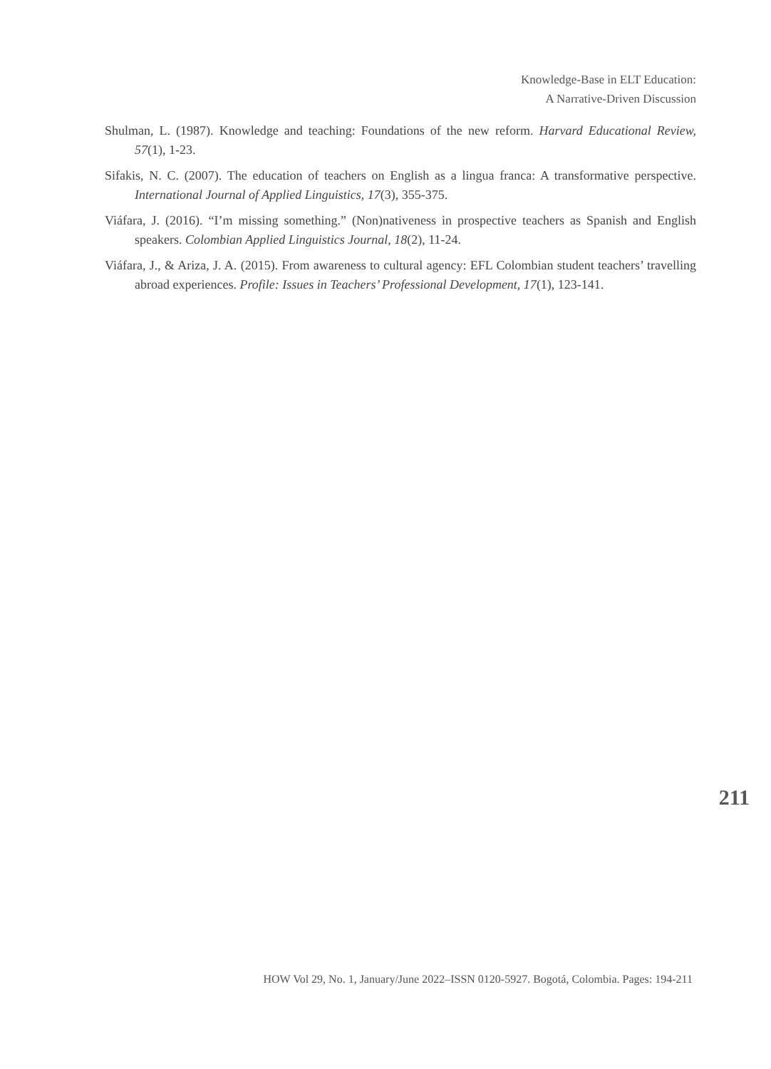Knowledge-Base in ELT Education:
A Narrative-Driven Discussion
Shulman, L. (1987). Knowledge and teaching: Foundations of the new reform. Harvard Educational Review, 57(1), 1-23.
Sifakis, N. C. (2007). The education of teachers on English as a lingua franca: A transformative perspective. International Journal of Applied Linguistics, 17(3), 355-375.
Viáfara, J. (2016). “I’m missing something.” (Non)nativeness in prospective teachers as Spanish and English speakers. Colombian Applied Linguistics Journal, 18(2), 11-24.
Viáfara, J., & Ariza, J. A. (2015). From awareness to cultural agency: EFL Colombian student teachers’ travelling abroad experiences. Profile: Issues in Teachers’ Professional Development, 17(1), 123-141.
211
HOW Vol 29, No. 1, January/June 2022–ISSN 0120-5927. Bogotá, Colombia. Pages: 194-211